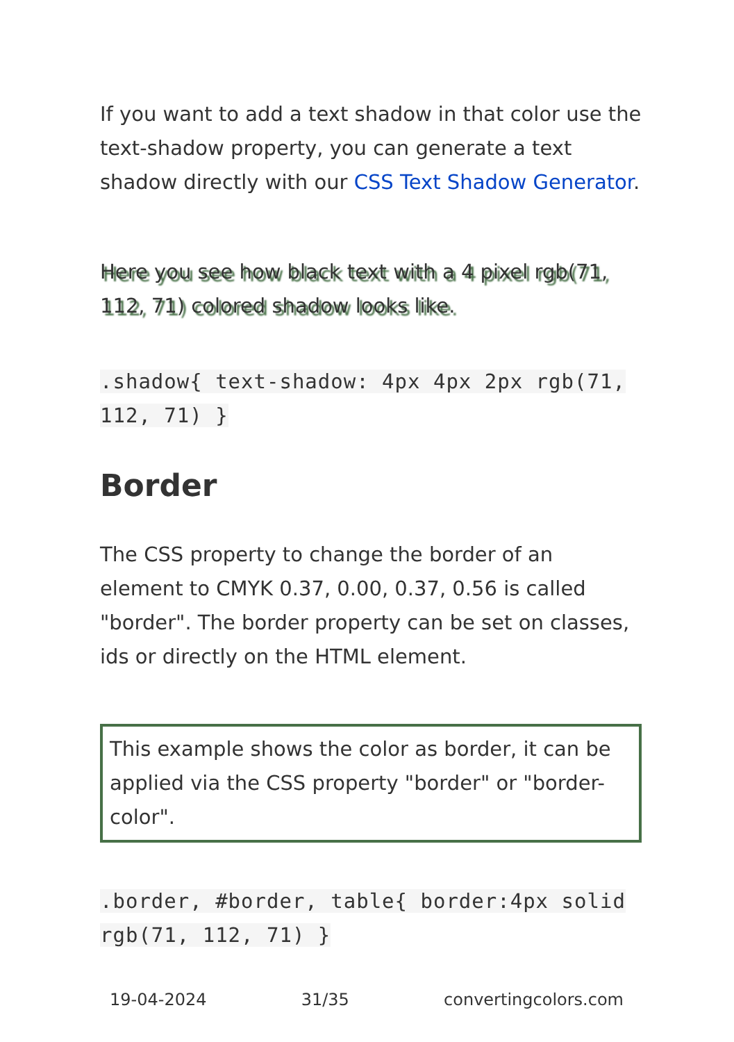If you want to add a text shadow in that color use the text-shadow property, you can generate a text shadow directly with our CSS Text Shadow Generator.
Here you see how black text with a 4 pixel rgb(71, 112, 71) colored shadow looks like.
.shadow{ text-shadow: 4px 4px 2px rgb(71, 112, 71) }
Border
The CSS property to change the border of an element to CMYK 0.37, 0.00, 0.37, 0.56 is called "border". The border property can be set on classes, ids or directly on the HTML element.
This example shows the color as border, it can be applied via the CSS property "border" or "border-color".
.border, #border, table{ border:4px solid rgb(71, 112, 71) }
19-04-2024 31/35 convertingcolors.com